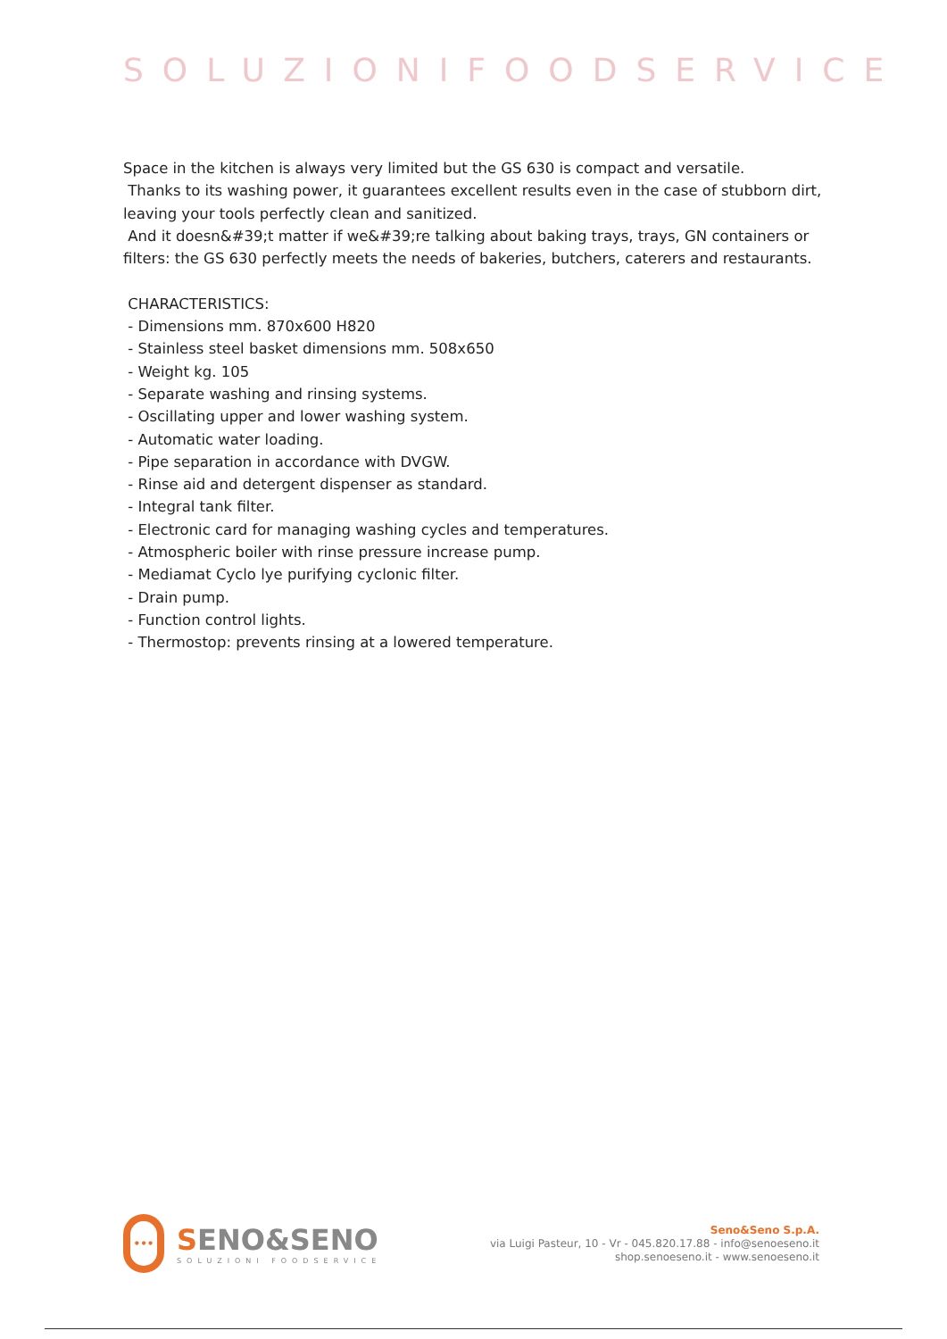SOLUZIONIFOODSERVICE
Space in the kitchen is always very limited but the GS 630 is compact and versatile.
Thanks to its washing power, it guarantees excellent results even in the case of stubborn dirt, leaving your tools perfectly clean and sanitized.
And it doesn&#39;t matter if we&#39;re talking about baking trays, trays, GN containers or filters: the GS 630 perfectly meets the needs of bakeries, butchers, caterers and restaurants.
CHARACTERISTICS:
- Dimensions mm. 870x600 H820
- Stainless steel basket dimensions mm. 508x650
- Weight kg. 105
- Separate washing and rinsing systems.
- Oscillating upper and lower washing system.
- Automatic water loading.
- Pipe separation in accordance with DVGW.
- Rinse aid and detergent dispenser as standard.
- Integral tank filter.
- Electronic card for managing washing cycles and temperatures.
- Atmospheric boiler with rinse pressure increase pump.
- Mediamat Cyclo lye purifying cyclonic filter.
- Drain pump.
- Function control lights.
- Thermostop: prevents rinsing at a lowered temperature.
•••
SENO&SENO
SOLUZIONI FOODSERVICE
Seno&Seno S.p.A.
via Luigi Pasteur, 10 - Vr - 045.820.17.88 - info@senoeseno.it
shop.senoeseno.it - www.senoeseno.it